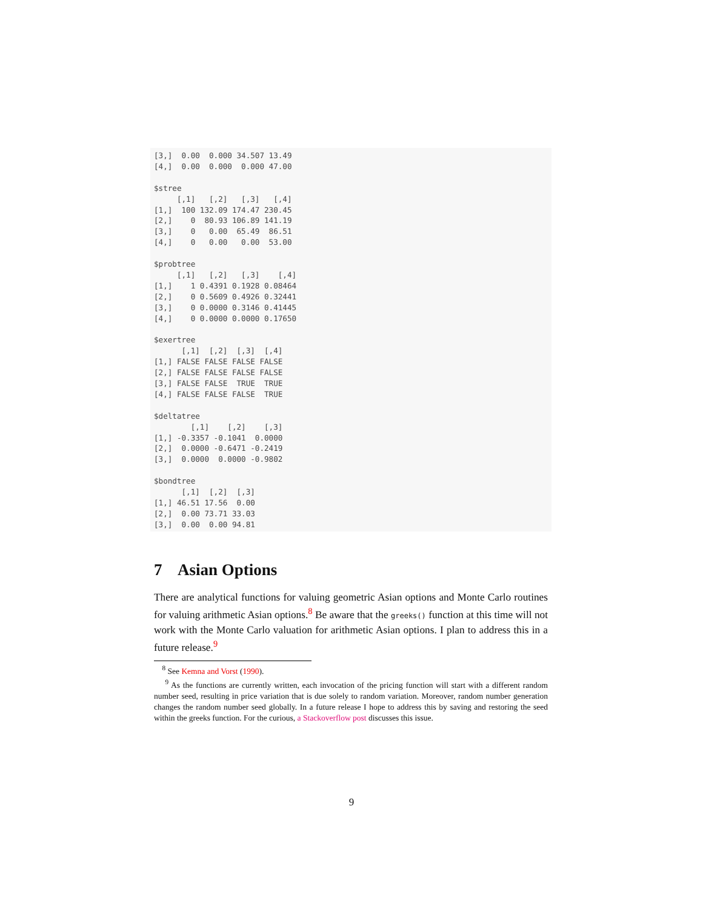[3,]  0.00  0.000 34.507 13.49
[4,]  0.00  0.000  0.000 47.00

$stree
     [,1]   [,2]   [,3]   [,4]
[1,]  100 132.09 174.47 230.45
[2,]    0  80.93 106.89 141.19
[3,]    0   0.00  65.49  86.51
[4,]    0   0.00   0.00  53.00

$probtree
     [,1]   [,2]   [,3]    [,4]
[1,]    1 0.4391 0.1928 0.08464
[2,]    0 0.5609 0.4926 0.32441
[3,]    0 0.0000 0.3146 0.41445
[4,]    0 0.0000 0.0000 0.17650

$exertree
      [,1]  [,2]  [,3]  [,4]
[1,] FALSE FALSE FALSE FALSE
[2,] FALSE FALSE FALSE FALSE
[3,] FALSE FALSE  TRUE  TRUE
[4,] FALSE FALSE FALSE  TRUE

$deltatree
        [,1]    [,2]    [,3]
[1,] -0.3357 -0.1041  0.0000
[2,]  0.0000 -0.6471 -0.2419
[3,]  0.0000  0.0000 -0.9802

$bondtree
      [,1]  [,2]  [,3]
[1,] 46.51 17.56  0.00
[2,]  0.00 73.71 33.03
[3,]  0.00  0.00 94.81
7 Asian Options
There are analytical functions for valuing geometric Asian options and Monte Carlo routines for valuing arithmetic Asian options.<sup>8</sup> Be aware that the greeks() function at this time will not work with the Monte Carlo valuation for arithmetic Asian options. I plan to address this in a future release.<sup>9</sup>
<sup>8</sup> See Kemna and Vorst (1990).
<sup>9</sup> As the functions are currently written, each invocation of the pricing function will start with a different random number seed, resulting in price variation that is due solely to random variation. Moreover, random number generation changes the random number seed globally. In a future release I hope to address this by saving and restoring the seed within the greeks function. For the curious, a Stackoverflow post discusses this issue.
9